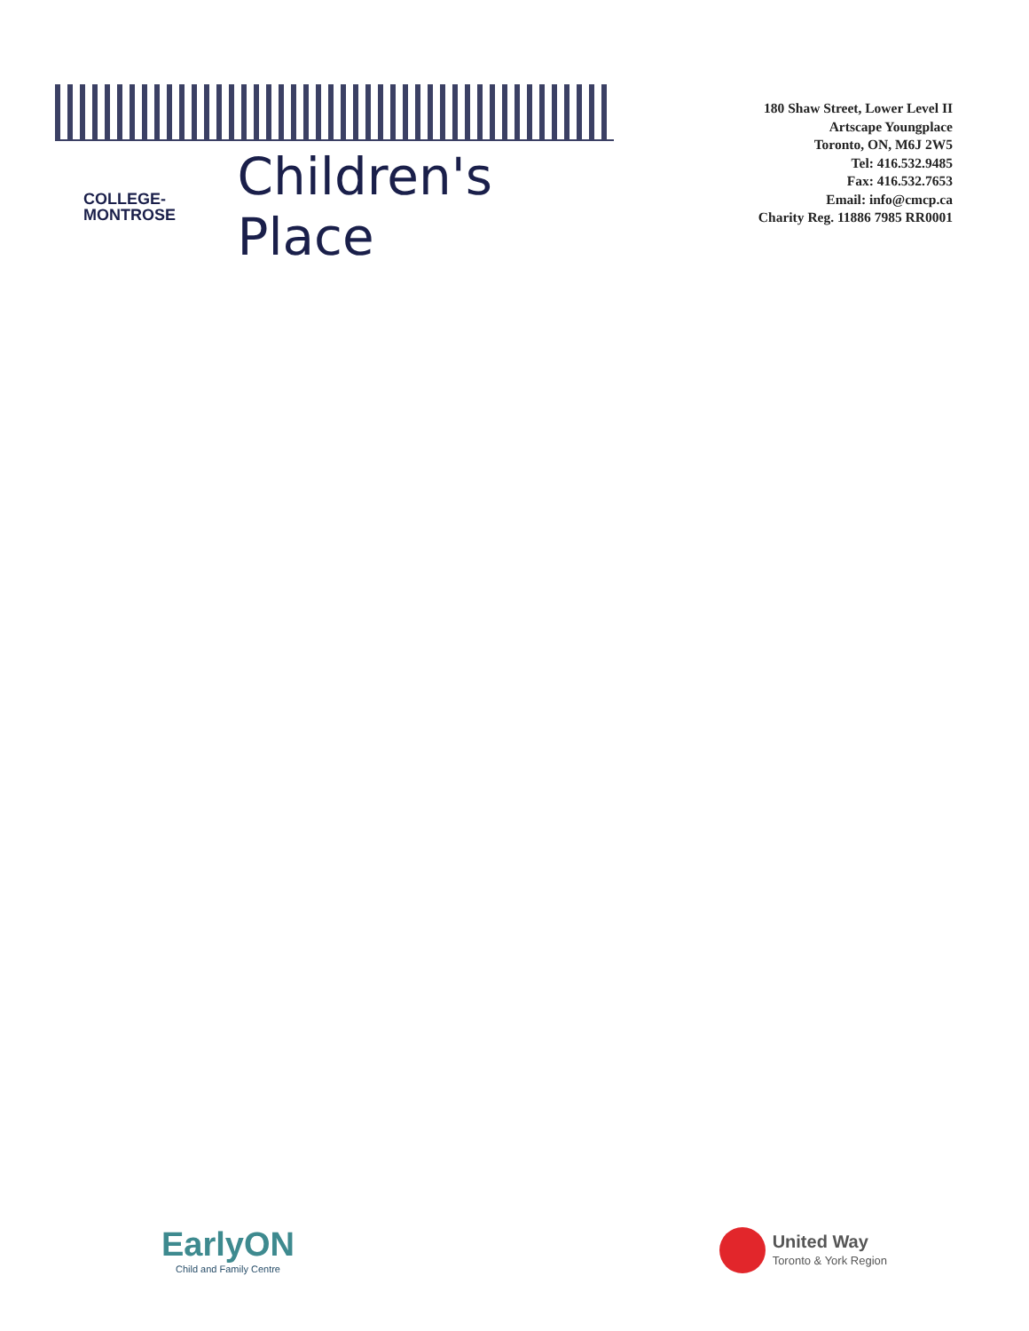COLLEGE-
MONTROSE
Children's Place
180 Shaw Street, Lower Level II
Artscape Youngplace
Toronto, ON, M6J 2W5
Tel: 416.532.9485
Fax: 416.532.7653
Email: info@cmcp.ca
Charity Reg. 11886 7985 RR0001
EarlyON
Child and Family Centre
United Way
Toronto & York Region